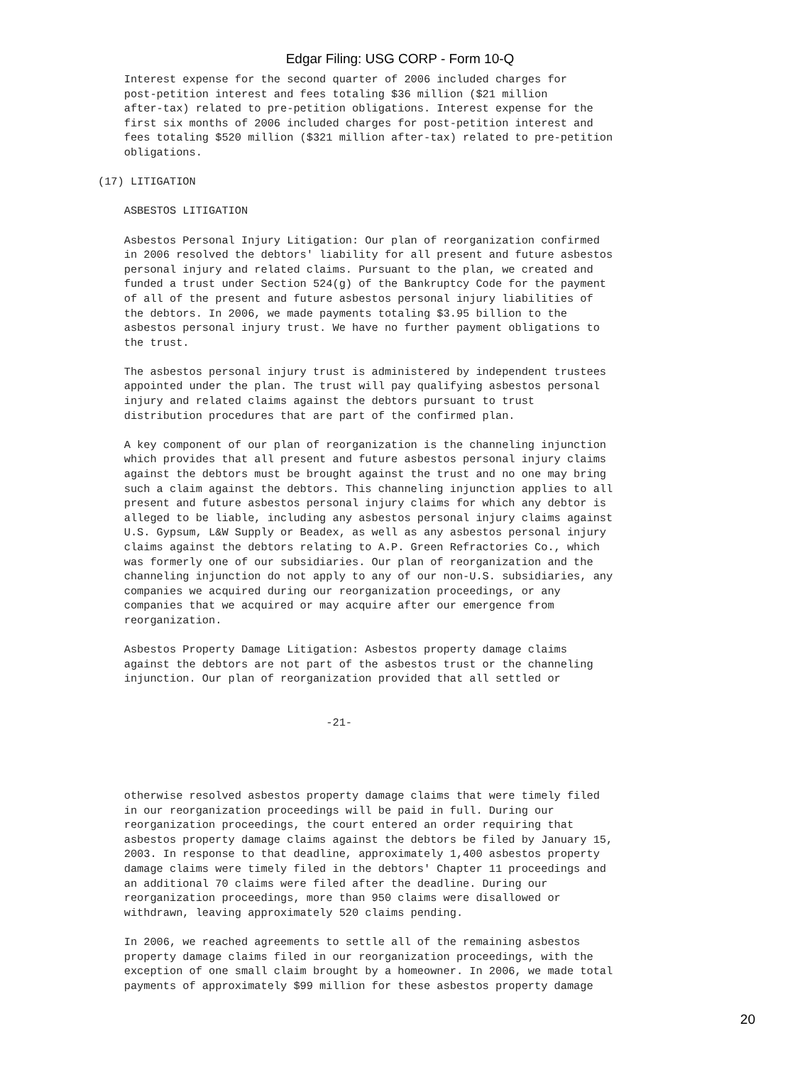Edgar Filing: USG CORP - Form 10-Q
    Interest expense for the second quarter of 2006 included charges for
    post-petition interest and fees totaling $36 million ($21 million
    after-tax) related to pre-petition obligations. Interest expense for the
    first six months of 2006 included charges for post-petition interest and
    fees totaling $520 million ($321 million after-tax) related to pre-petition
    obligations.

(17) LITIGATION

    ASBESTOS LITIGATION

    Asbestos Personal Injury Litigation: Our plan of reorganization confirmed
    in 2006 resolved the debtors' liability for all present and future asbestos
    personal injury and related claims. Pursuant to the plan, we created and
    funded a trust under Section 524(g) of the Bankruptcy Code for the payment
    of all of the present and future asbestos personal injury liabilities of
    the debtors. In 2006, we made payments totaling $3.95 billion to the
    asbestos personal injury trust. We have no further payment obligations to
    the trust.

    The asbestos personal injury trust is administered by independent trustees
    appointed under the plan. The trust will pay qualifying asbestos personal
    injury and related claims against the debtors pursuant to trust
    distribution procedures that are part of the confirmed plan.

    A key component of our plan of reorganization is the channeling injunction
    which provides that all present and future asbestos personal injury claims
    against the debtors must be brought against the trust and no one may bring
    such a claim against the debtors. This channeling injunction applies to all
    present and future asbestos personal injury claims for which any debtor is
    alleged to be liable, including any asbestos personal injury claims against
    U.S. Gypsum, L&W Supply or Beadex, as well as any asbestos personal injury
    claims against the debtors relating to A.P. Green Refractories Co., which
    was formerly one of our subsidiaries. Our plan of reorganization and the
    channeling injunction do not apply to any of our non-U.S. subsidiaries, any
    companies we acquired during our reorganization proceedings, or any
    companies that we acquired or may acquire after our emergence from
    reorganization.

    Asbestos Property Damage Litigation: Asbestos property damage claims
    against the debtors are not part of the asbestos trust or the channeling
    injunction. Our plan of reorganization provided that all settled or


                                   -21-




    otherwise resolved asbestos property damage claims that were timely filed
    in our reorganization proceedings will be paid in full. During our
    reorganization proceedings, the court entered an order requiring that
    asbestos property damage claims against the debtors be filed by January 15,
    2003. In response to that deadline, approximately 1,400 asbestos property
    damage claims were timely filed in the debtors' Chapter 11 proceedings and
    an additional 70 claims were filed after the deadline. During our
    reorganization proceedings, more than 950 claims were disallowed or
    withdrawn, leaving approximately 520 claims pending.

    In 2006, we reached agreements to settle all of the remaining asbestos
    property damage claims filed in our reorganization proceedings, with the
    exception of one small claim brought by a homeowner. In 2006, we made total
    payments of approximately $99 million for these asbestos property damage
20